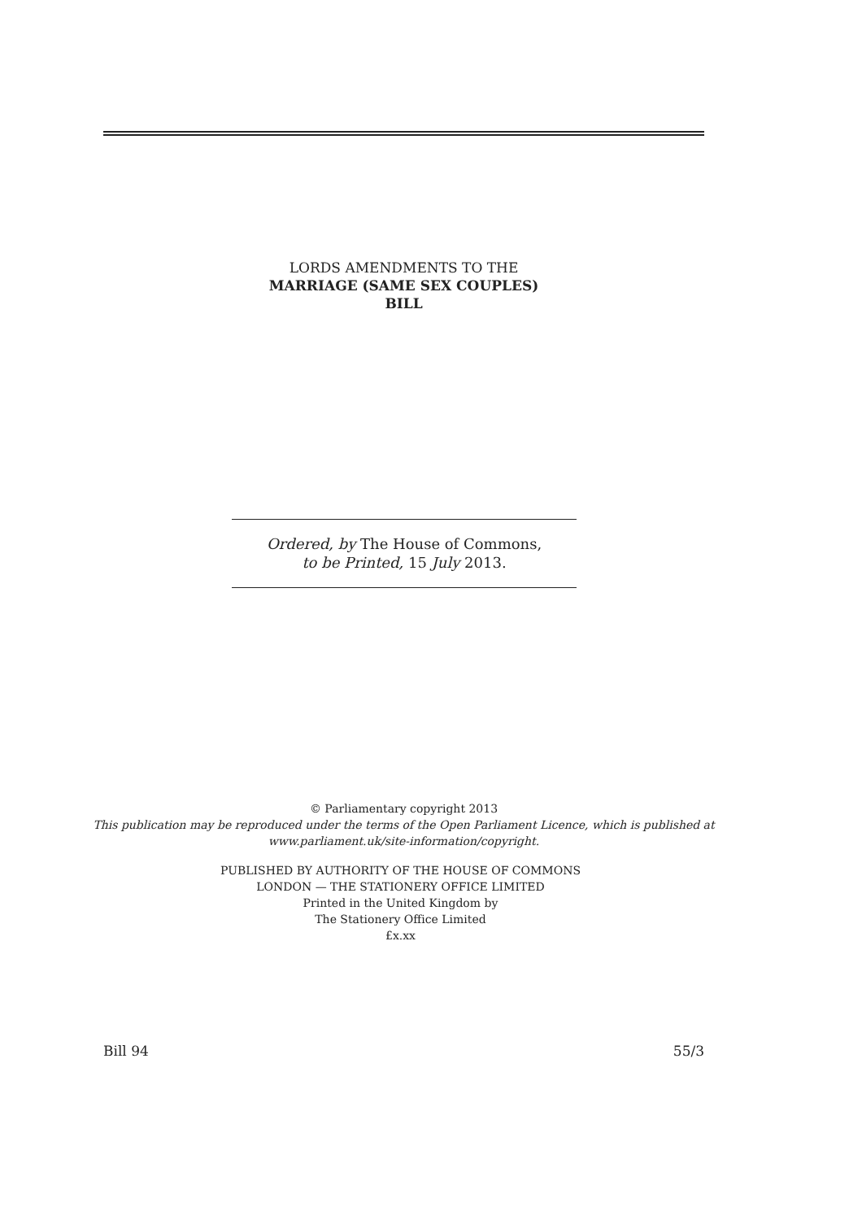LORDS AMENDMENTS TO THE
MARRIAGE (SAME SEX COUPLES)
BILL
Ordered, by The House of Commons,
to be Printed, 15 July 2013.
© Parliamentary copyright 2013
This publication may be reproduced under the terms of the Open Parliament Licence, which is published at
www.parliament.uk/site-information/copyright.
PUBLISHED BY AUTHORITY OF THE HOUSE OF COMMONS
LONDON — THE STATIONERY OFFICE LIMITED
Printed in the United Kingdom by
The Stationery Office Limited
£x.xx
Bill 94 55/3